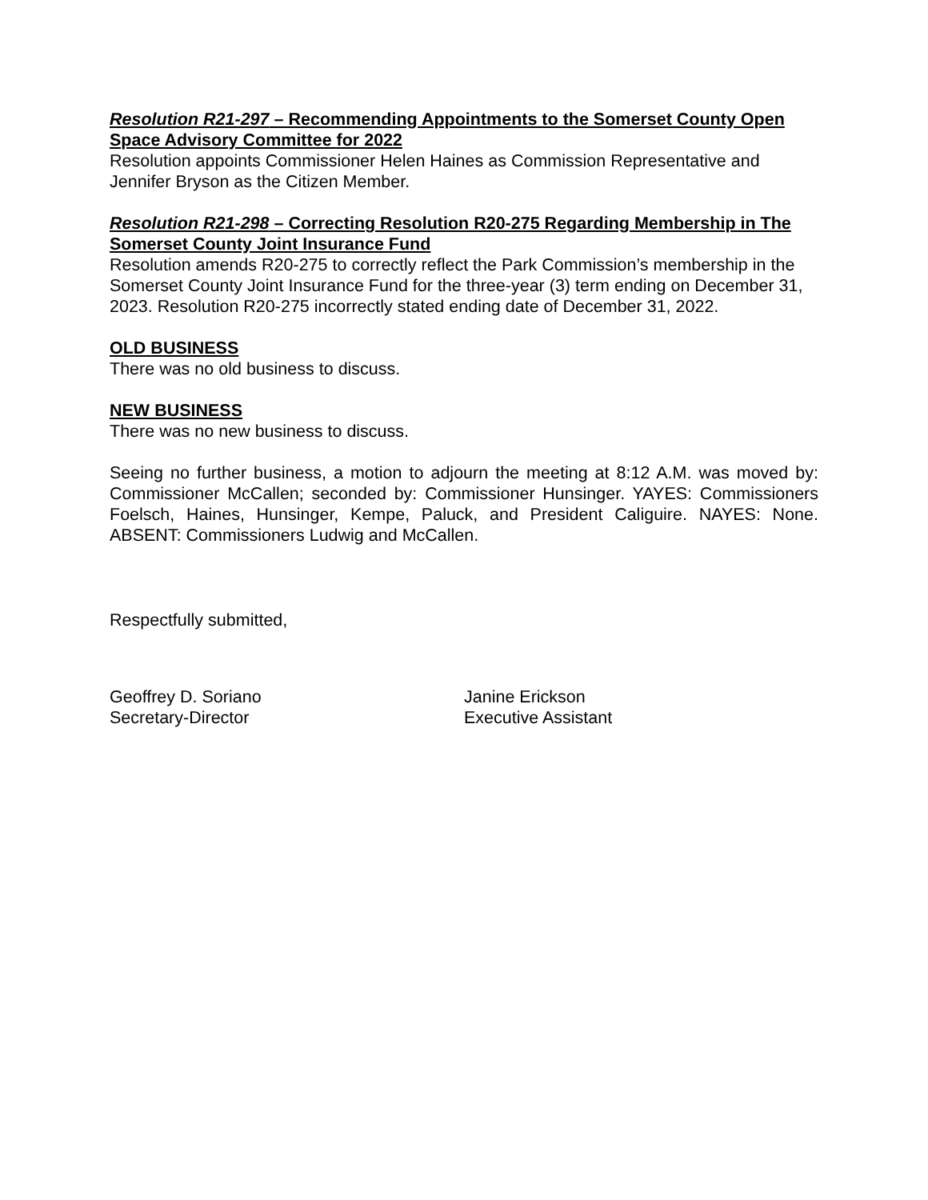Resolution R21-297 – Recommending Appointments to the Somerset County Open Space Advisory Committee for 2022
Resolution appoints Commissioner Helen Haines as Commission Representative and Jennifer Bryson as the Citizen Member.
Resolution R21-298 – Correcting Resolution R20-275 Regarding Membership in The Somerset County Joint Insurance Fund
Resolution amends R20-275 to correctly reflect the Park Commission’s membership in the Somerset County Joint Insurance Fund for the three-year (3) term ending on December 31, 2023. Resolution R20-275 incorrectly stated ending date of December 31, 2022.
OLD BUSINESS
There was no old business to discuss.
NEW BUSINESS
There was no new business to discuss.
Seeing no further business, a motion to adjourn the meeting at 8:12 A.M. was moved by: Commissioner McCallen; seconded by: Commissioner Hunsinger. YAYES: Commissioners Foelsch, Haines, Hunsinger, Kempe, Paluck, and President Caliguire. NAYES: None. ABSENT: Commissioners Ludwig and McCallen.
Respectfully submitted,
Geoffrey D. Soriano
Secretary-Director
Janine Erickson
Executive Assistant